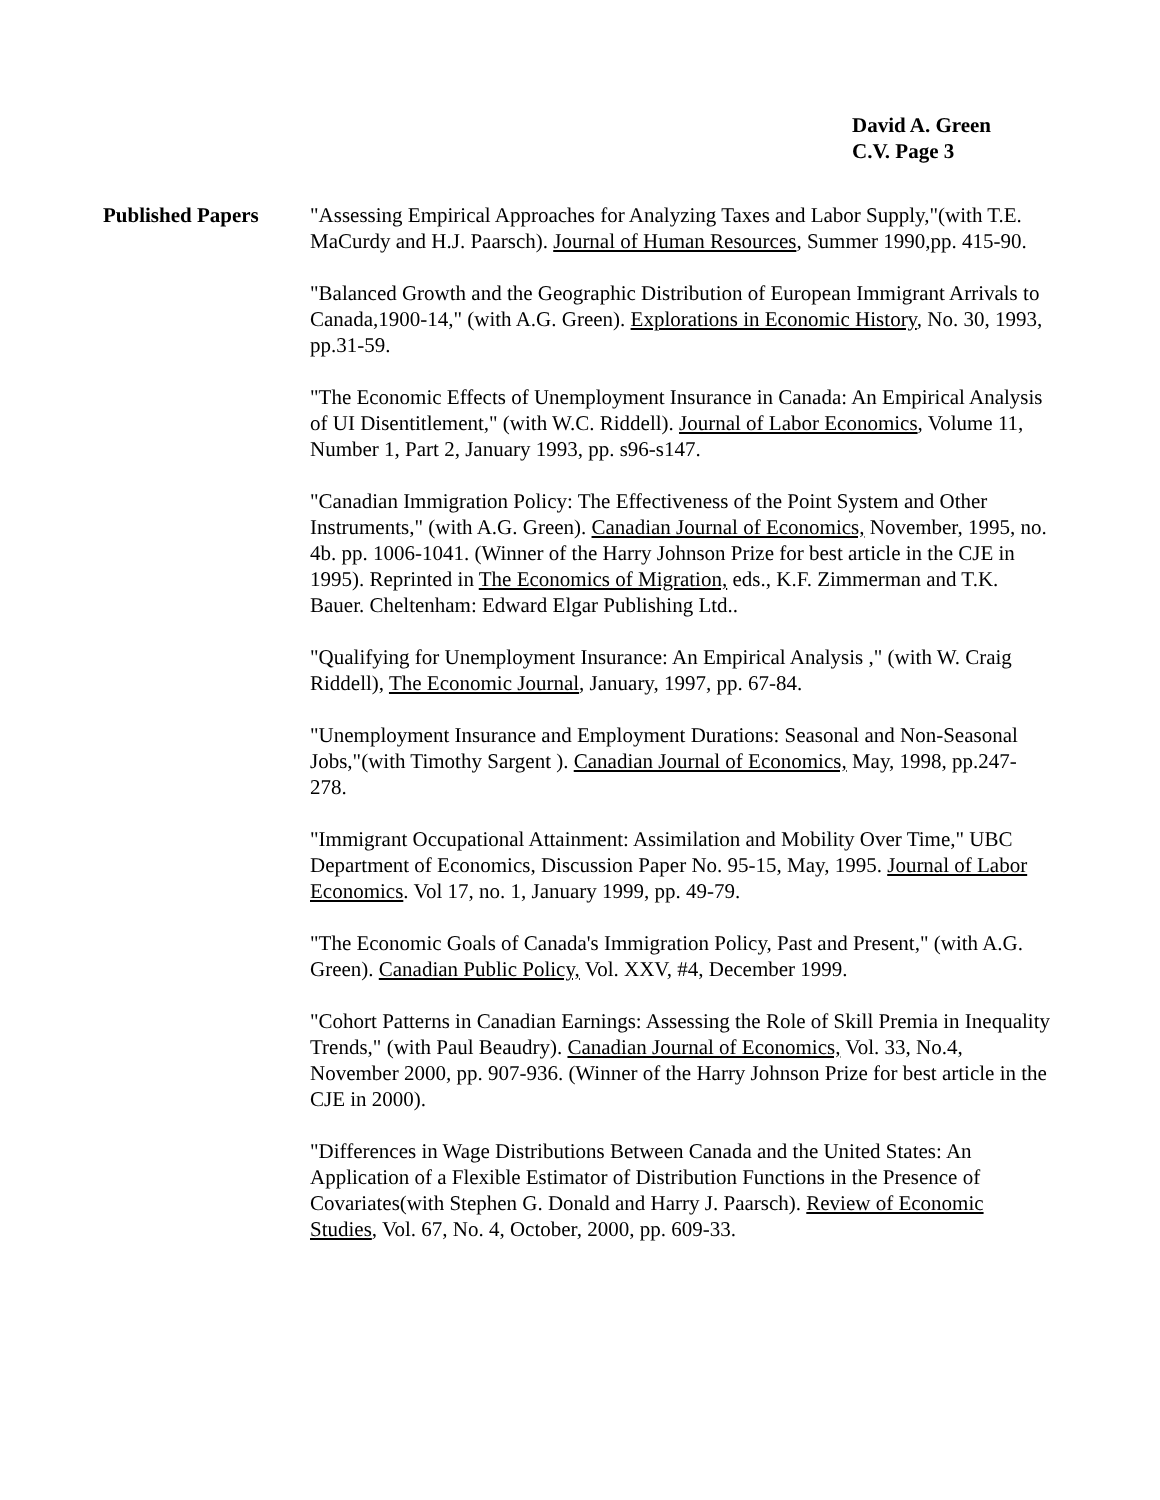David A. Green
C.V. Page 3
Published Papers "Assessing Empirical Approaches for Analyzing Taxes and Labor Supply,"(with T.E. MaCurdy and H.J. Paarsch). Journal of Human Resources, Summer 1990,pp. 415-90.
"Balanced Growth and the Geographic Distribution of European Immigrant Arrivals to Canada,1900-14," (with A.G. Green). Explorations in Economic History, No. 30, 1993, pp.31-59.
"The Economic Effects of Unemployment Insurance in Canada: An Empirical Analysis of UI Disentitlement," (with W.C. Riddell). Journal of Labor Economics, Volume 11, Number 1, Part 2, January 1993, pp. s96-s147.
"Canadian Immigration Policy: The Effectiveness of the Point System and Other Instruments," (with A.G. Green). Canadian Journal of Economics, November, 1995, no. 4b. pp. 1006-1041. (Winner of the Harry Johnson Prize for best article in the CJE in 1995). Reprinted in The Economics of Migration, eds., K.F. Zimmerman and T.K. Bauer. Cheltenham: Edward Elgar Publishing Ltd..
"Qualifying for Unemployment Insurance: An Empirical Analysis ," (with W. Craig Riddell), The Economic Journal, January, 1997, pp. 67-84.
"Unemployment Insurance and Employment Durations: Seasonal and Non-Seasonal Jobs,"(with Timothy Sargent ). Canadian Journal of Economics, May, 1998, pp.247-278.
"Immigrant Occupational Attainment: Assimilation and Mobility Over Time," UBC Department of Economics, Discussion Paper No. 95-15, May, 1995. Journal of Labor Economics. Vol 17, no. 1, January 1999, pp. 49-79.
"The Economic Goals of Canada's Immigration Policy, Past and Present," (with A.G. Green). Canadian Public Policy, Vol. XXV, #4, December 1999.
"Cohort Patterns in Canadian Earnings: Assessing the Role of Skill Premia in Inequality Trends," (with Paul Beaudry). Canadian Journal of Economics, Vol. 33, No.4, November 2000, pp. 907-936. (Winner of the Harry Johnson Prize for best article in the CJE in 2000).
"Differences in Wage Distributions Between Canada and the United States: An Application of a Flexible Estimator of Distribution Functions in the Presence of Covariates(with Stephen G. Donald and Harry J. Paarsch). Review of Economic Studies, Vol. 67, No. 4, October, 2000, pp. 609-33.